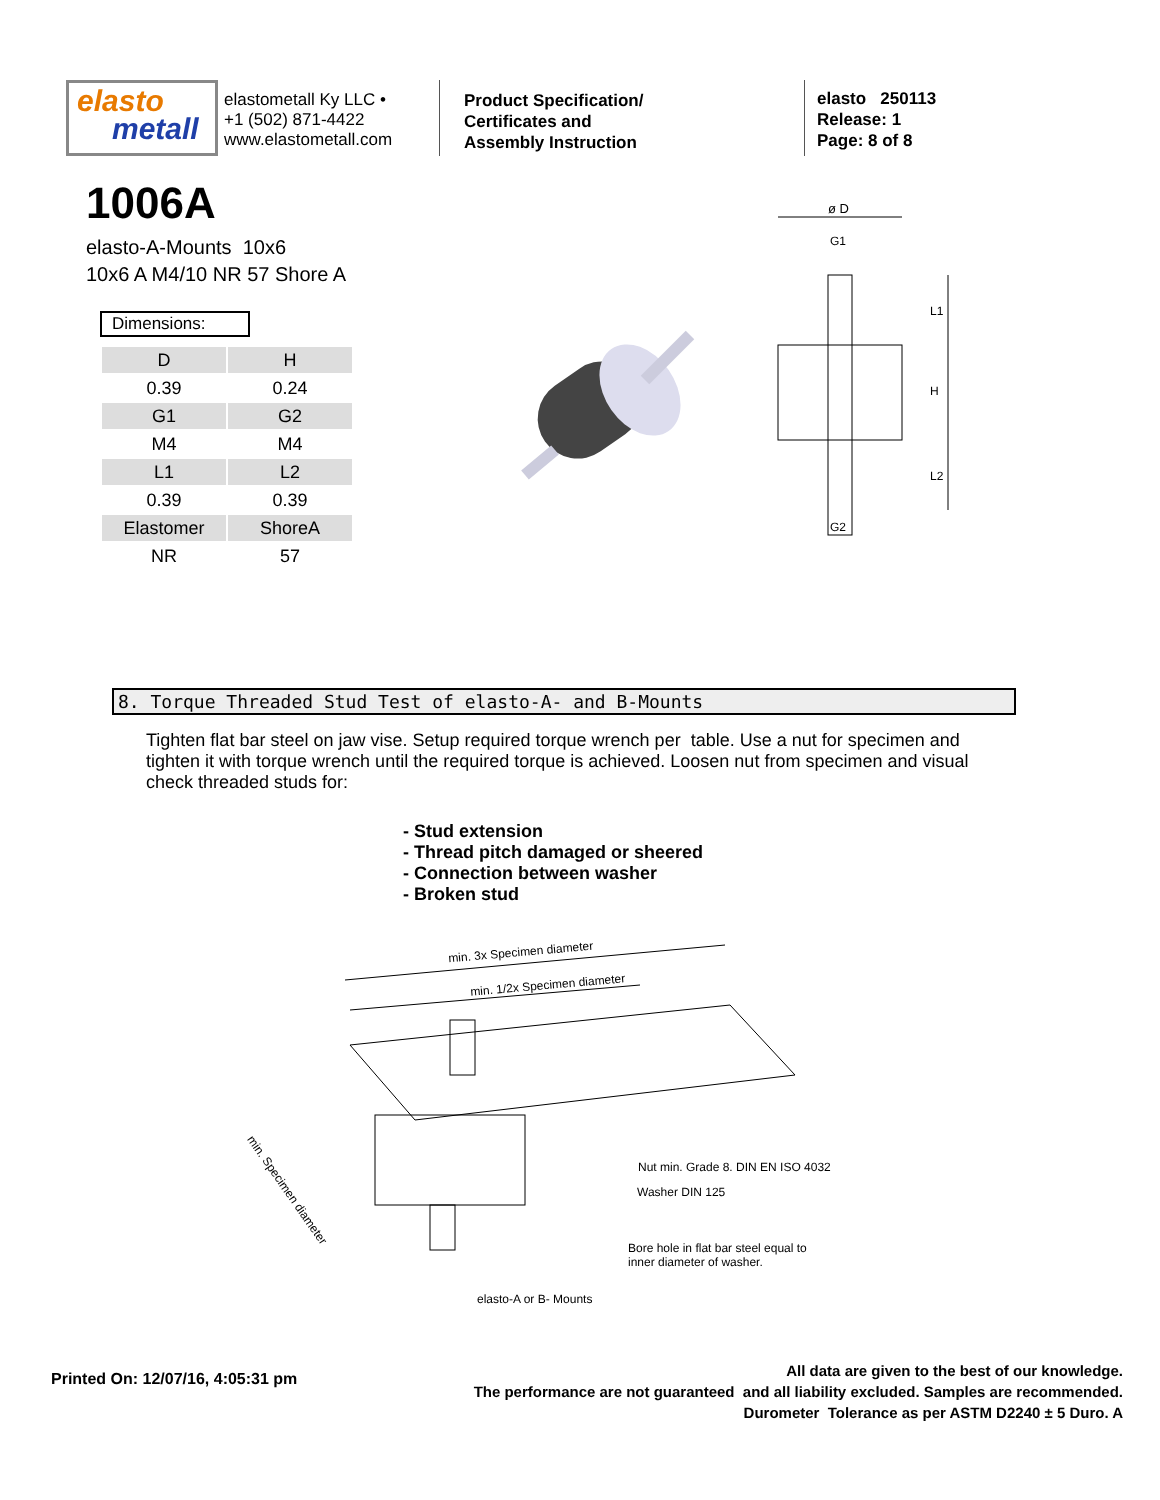elasto
metall
elastometall Ky LLC •
+1 (502) 871-4422
www.elastometall.com
Product Specification/
Certificates and
Assembly Instruction
elasto 250113
Release: 1
Page: 8 of 8
1006A
elasto-A-Mounts 10x6
10x6 A M4/10 NR 57 Shore A
Dimensions:
| D | H |
| 0.39 | 0.24 |
| G1 | G2 |
| M4 | M4 |
| L1 | L2 |
| 0.39 | 0.39 |
| Elastomer | ShoreA |
| NR | 57 |
ø D
G1
G2
L1
H
L2
8. Torque Threaded Stud Test of elasto-A- and B-Mounts
Tighten flat bar steel on jaw vise. Setup required torque wrench per table. Use a nut for specimen and tighten it with torque wrench until the required torque is achieved. Loosen nut from specimen and visual check threaded studs for:
- Stud extension
- Thread pitch damaged or sheered
- Connection between washer
- Broken stud
min. 3x Specimen diameter
min. 1/2x Specimen diameter
min. Specimen diameter
Nut min. Grade 8. DIN EN ISO 4032
Washer DIN 125
Bore hole in flat bar steel equal to
inner diameter of washer.
elasto-A or B- Mounts
Printed On: 12/07/16, 4:05:31 pm
All data are given to the best of our knowledge.
The performance are not guaranteed and all liability excluded. Samples are recommended.
Durometer Tolerance as per ASTM D2240 ± 5 Duro. A